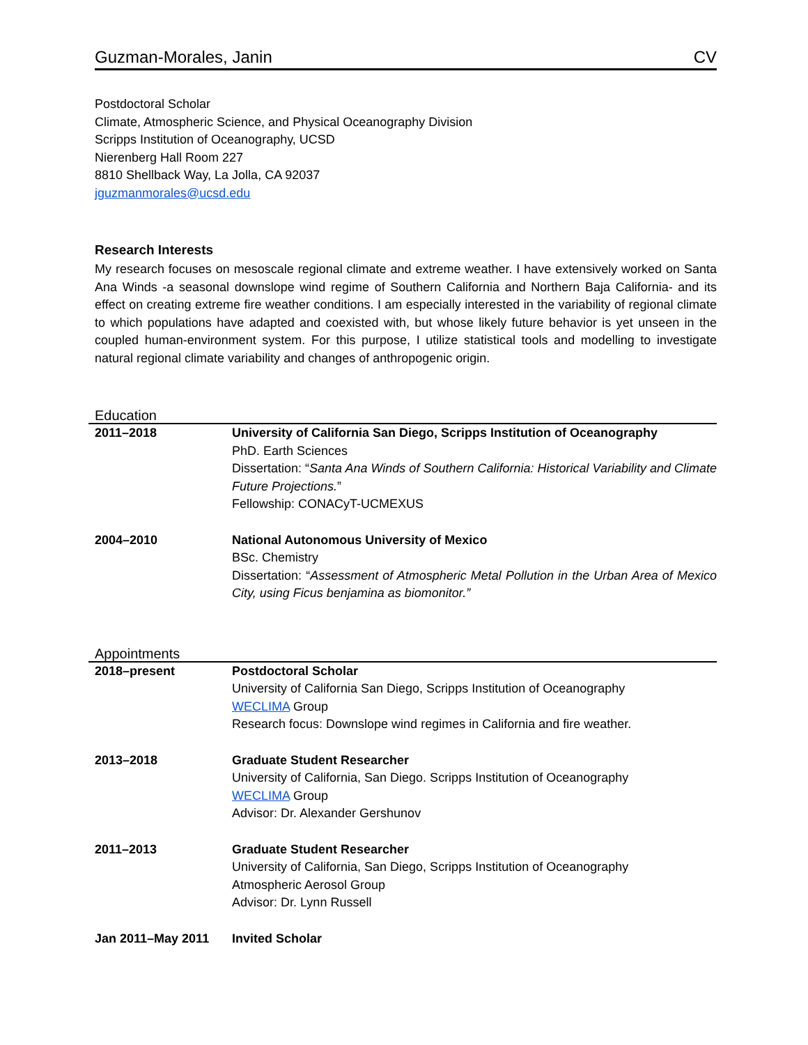Guzman-Morales, Janin CV
Postdoctoral Scholar
Climate, Atmospheric Science, and Physical Oceanography Division
Scripps Institution of Oceanography, UCSD
Nierenberg Hall Room 227
8810 Shellback Way, La Jolla, CA 92037
jguzmanmorales@ucsd.edu
Research Interests
My research focuses on mesoscale regional climate and extreme weather. I have extensively worked on Santa Ana Winds -a seasonal downslope wind regime of Southern California and Northern Baja California- and its effect on creating extreme fire weather conditions. I am especially interested in the variability of regional climate to which populations have adapted and coexisted with, but whose likely future behavior is yet unseen in the coupled human-environment system. For this purpose, I utilize statistical tools and modelling to investigate natural regional climate variability and changes of anthropogenic origin.
Education
| 2011–2018 | University of California San Diego, Scripps Institution of Oceanography PhD. Earth Sciences Dissertation: “ Santa Ana Winds of Southern California: Historical Variability and Climate Future Projections. ” Fellowship: CONACyT-UCMEXUS |
| 2004–2010 | National Autonomous University of Mexico BSc. Chemistry Dissertation: “ Assessment of Atmospheric Metal Pollution in the Urban Area of Mexico City, using Ficus benjamina as biomonitor.” |
Appointments
| 2018–present | Postdoctoral Scholar University of California San Diego, Scripps Institution of Oceanography WECLIMA Group Research focus: Downslope wind regimes in California and fire weather. |
| 2013–2018 | Graduate Student Researcher University of California, San Diego. Scripps Institution of Oceanography WECLIMA Group Advisor: Dr. Alexander Gershunov |
| 2011–2013 | Graduate Student Researcher University of California, San Diego, Scripps Institution of Oceanography Atmospheric Aerosol Group Advisor: Dr. Lynn Russell |
| Jan 2011–May 2011 | Invited Scholar |